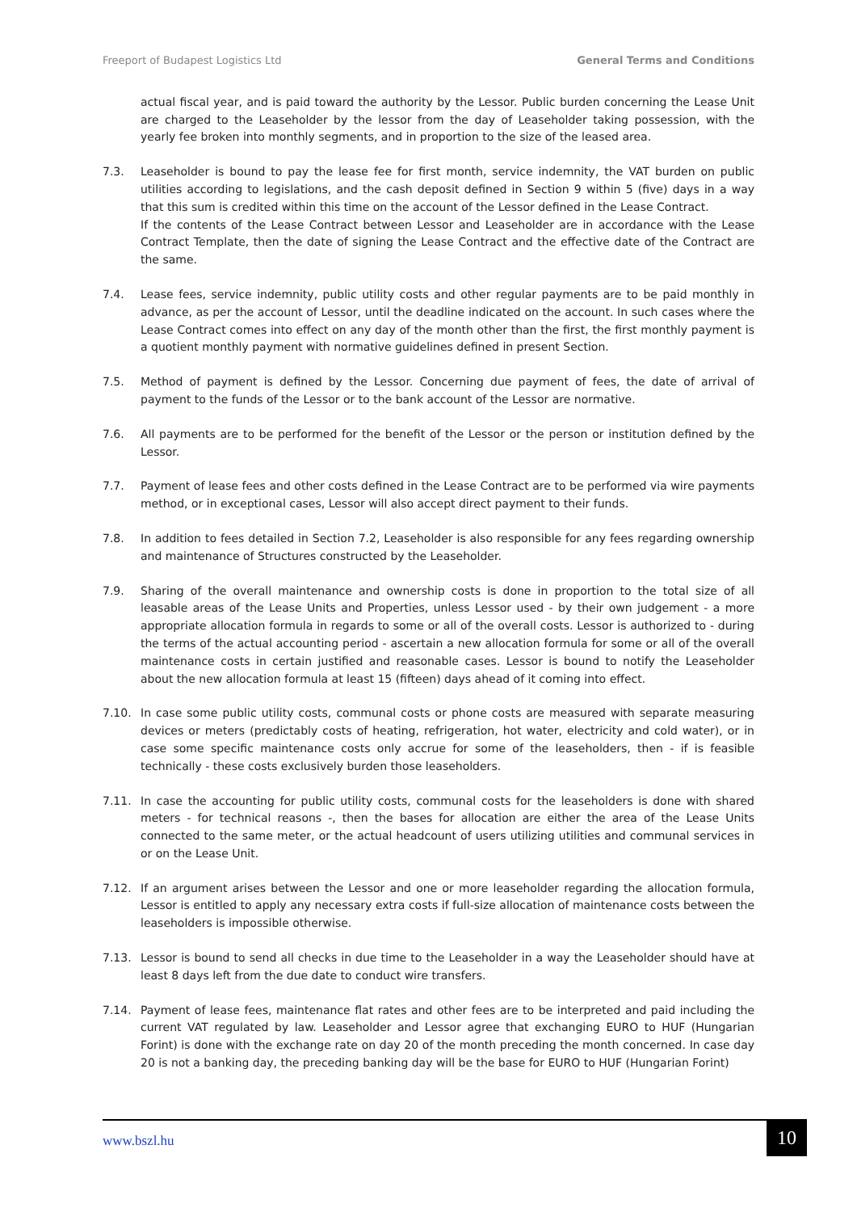Freeport of Budapest Logistics Ltd General Terms and Conditions
actual fiscal year, and is paid toward the authority by the Lessor. Public burden concerning the Lease Unit are charged to the Leaseholder by the lessor from the day of Leaseholder taking possession, with the yearly fee broken into monthly segments, and in proportion to the size of the leased area.
7.3. Leaseholder is bound to pay the lease fee for first month, service indemnity, the VAT burden on public utilities according to legislations, and the cash deposit defined in Section 9 within 5 (five) days in a way that this sum is credited within this time on the account of the Lessor defined in the Lease Contract.
If the contents of the Lease Contract between Lessor and Leaseholder are in accordance with the Lease Contract Template, then the date of signing the Lease Contract and the effective date of the Contract are the same.
7.4. Lease fees, service indemnity, public utility costs and other regular payments are to be paid monthly in advance, as per the account of Lessor, until the deadline indicated on the account. In such cases where the Lease Contract comes into effect on any day of the month other than the first, the first monthly payment is a quotient monthly payment with normative guidelines defined in present Section.
7.5. Method of payment is defined by the Lessor. Concerning due payment of fees, the date of arrival of payment to the funds of the Lessor or to the bank account of the Lessor are normative.
7.6. All payments are to be performed for the benefit of the Lessor or the person or institution defined by the Lessor.
7.7. Payment of lease fees and other costs defined in the Lease Contract are to be performed via wire payments method, or in exceptional cases, Lessor will also accept direct payment to their funds.
7.8. In addition to fees detailed in Section 7.2, Leaseholder is also responsible for any fees regarding ownership and maintenance of Structures constructed by the Leaseholder.
7.9. Sharing of the overall maintenance and ownership costs is done in proportion to the total size of all leasable areas of the Lease Units and Properties, unless Lessor used - by their own judgement - a more appropriate allocation formula in regards to some or all of the overall costs. Lessor is authorized to - during the terms of the actual accounting period - ascertain a new allocation formula for some or all of the overall maintenance costs in certain justified and reasonable cases. Lessor is bound to notify the Leaseholder about the new allocation formula at least 15 (fifteen) days ahead of it coming into effect.
7.10. In case some public utility costs, communal costs or phone costs are measured with separate measuring devices or meters (predictably costs of heating, refrigeration, hot water, electricity and cold water), or in case some specific maintenance costs only accrue for some of the leaseholders, then - if is feasible technically - these costs exclusively burden those leaseholders.
7.11. In case the accounting for public utility costs, communal costs for the leaseholders is done with shared meters - for technical reasons -, then the bases for allocation are either the area of the Lease Units connected to the same meter, or the actual headcount of users utilizing utilities and communal services in or on the Lease Unit.
7.12. If an argument arises between the Lessor and one or more leaseholder regarding the allocation formula, Lessor is entitled to apply any necessary extra costs if full-size allocation of maintenance costs between the leaseholders is impossible otherwise.
7.13. Lessor is bound to send all checks in due time to the Leaseholder in a way the Leaseholder should have at least 8 days left from the due date to conduct wire transfers.
7.14. Payment of lease fees, maintenance flat rates and other fees are to be interpreted and paid including the current VAT regulated by law. Leaseholder and Lessor agree that exchanging EURO to HUF (Hungarian Forint) is done with the exchange rate on day 20 of the month preceding the month concerned. In case day 20 is not a banking day, the preceding banking day will be the base for EURO to HUF (Hungarian Forint)
www.bszl.hu
10